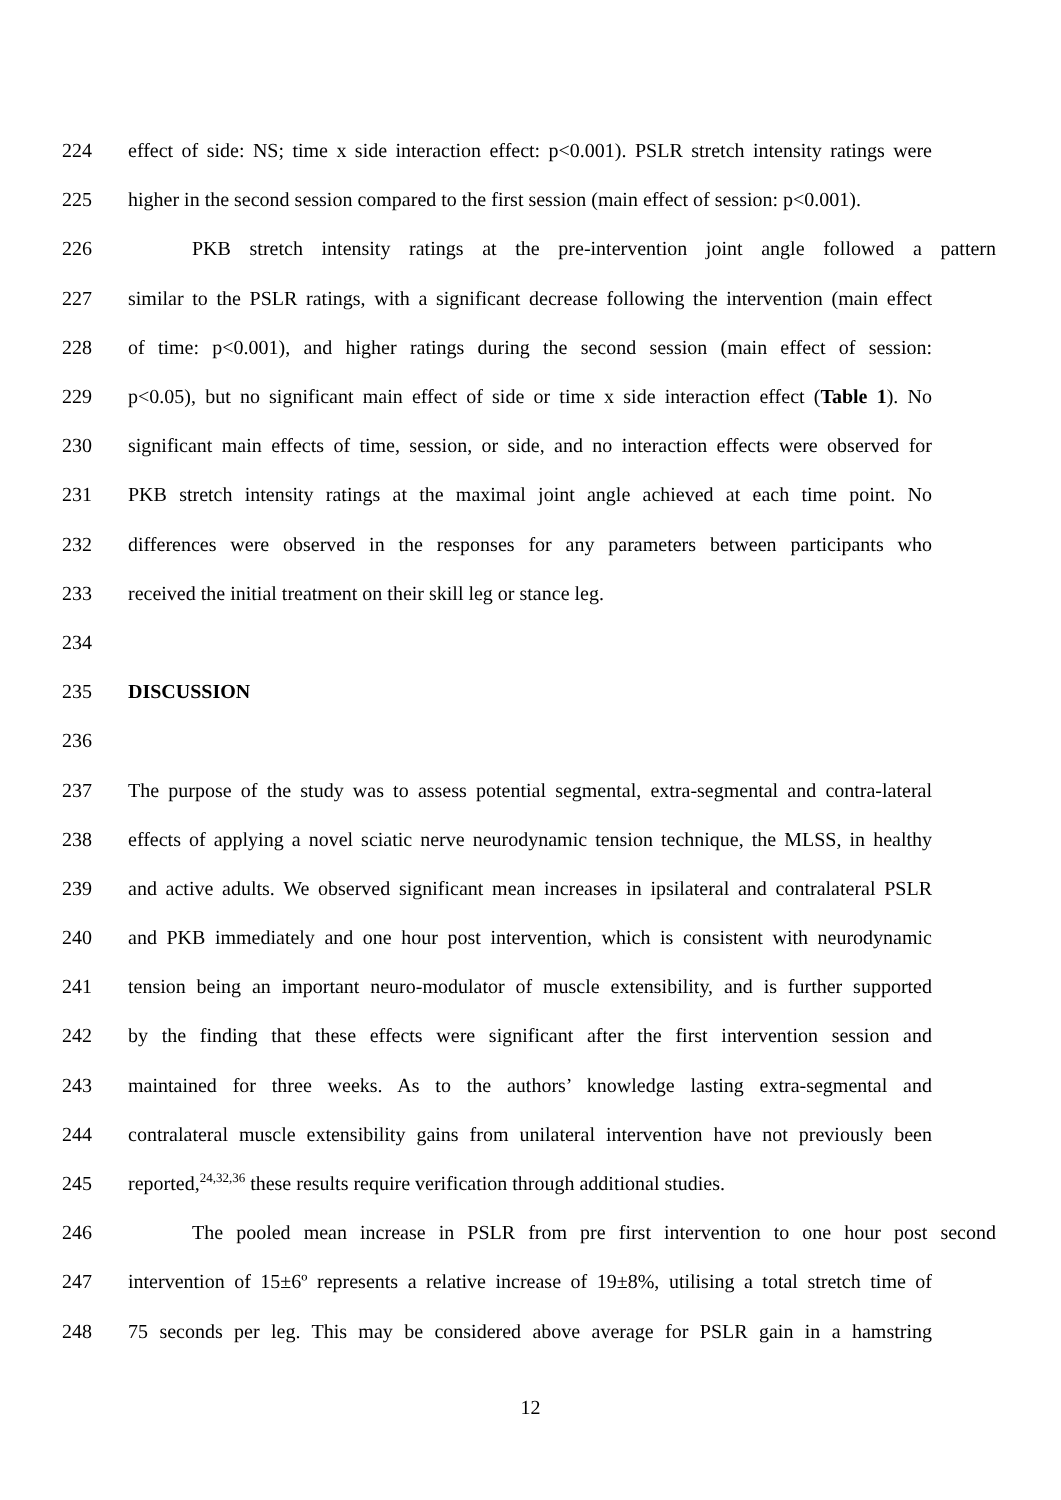224 effect of side: NS; time x side interaction effect: p<0.001). PSLR stretch intensity ratings were
225 higher in the second session compared to the first session (main effect of session: p<0.001).
226 PKB stretch intensity ratings at the pre-intervention joint angle followed a pattern
227 similar to the PSLR ratings, with a significant decrease following the intervention (main effect
228 of time: p<0.001), and higher ratings during the second session (main effect of session:
229 p<0.05), but no significant main effect of side or time x side interaction effect (Table 1). No
230 significant main effects of time, session, or side, and no interaction effects were observed for
231 PKB stretch intensity ratings at the maximal joint angle achieved at each time point. No
232 differences were observed in the responses for any parameters between participants who
233 received the initial treatment on their skill leg or stance leg.
234
235 DISCUSSION
236
237 The purpose of the study was to assess potential segmental, extra-segmental and contra-lateral
238 effects of applying a novel sciatic nerve neurodynamic tension technique, the MLSS, in healthy
239 and active adults. We observed significant mean increases in ipsilateral and contralateral PSLR
240 and PKB immediately and one hour post intervention, which is consistent with neurodynamic
241 tension being an important neuro-modulator of muscle extensibility, and is further supported
242 by the finding that these effects were significant after the first intervention session and
243 maintained for three weeks. As to the authors’ knowledge lasting extra-segmental and
244 contralateral muscle extensibility gains from unilateral intervention have not previously been
245 reported,<sup>24,32,36</sup> these results require verification through additional studies.
246 The pooled mean increase in PSLR from pre first intervention to one hour post second
247 intervention of 15±6º represents a relative increase of 19±8%, utilising a total stretch time of
248 75 seconds per leg. This may be considered above average for PSLR gain in a hamstring
12